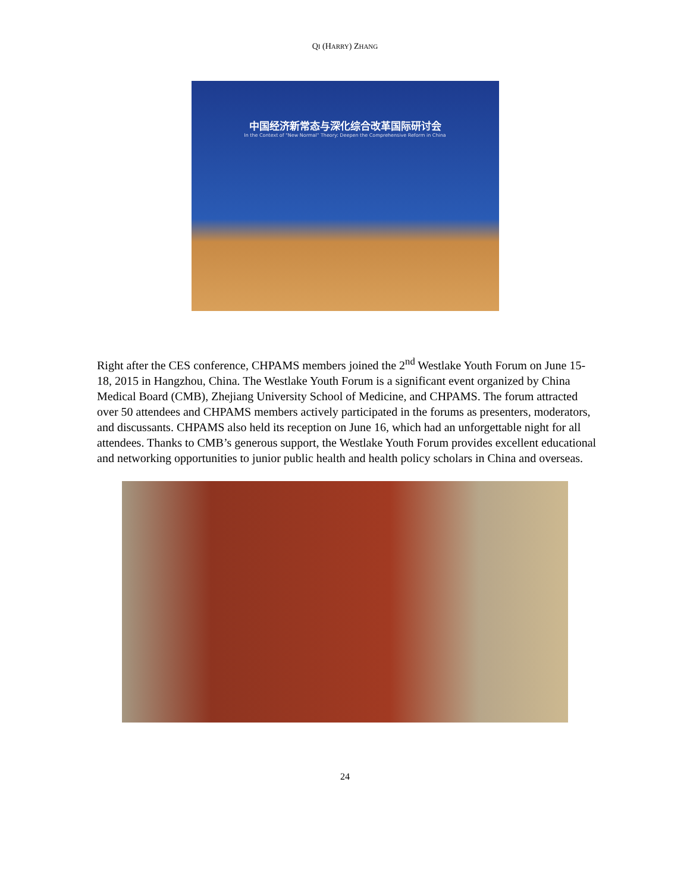QI (HARRY) ZHANG
中国经济新常态与深化综合改革国际研讨会
In the Context of "New Normal" Theory: Deepen the Comprehensive Reform in China
Right after the CES conference, CHPAMS members joined the 2<sup>nd</sup> Westlake Youth Forum on June 15-18, 2015 in Hangzhou, China. The Westlake Youth Forum is a significant event organized by China Medical Board (CMB), Zhejiang University School of Medicine, and CHPAMS. The forum attracted over 50 attendees and CHPAMS members actively participated in the forums as presenters, moderators, and discussants. CHPAMS also held its reception on June 16, which had an unforgettable night for all attendees. Thanks to CMB’s generous support, the Westlake Youth Forum provides excellent educational and networking opportunities to junior public health and health policy scholars in China and overseas.
24